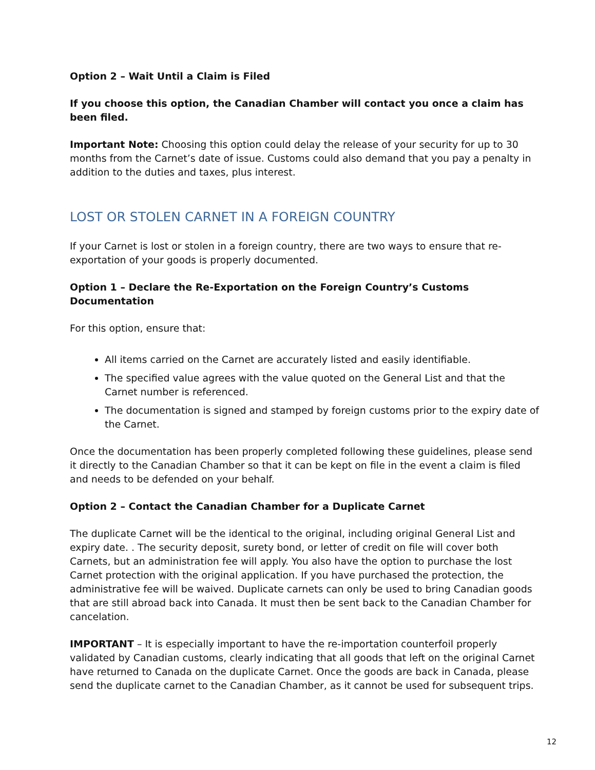Option 2 – Wait Until a Claim is Filed
If you choose this option, the Canadian Chamber will contact you once a claim has been filed.
Important Note: Choosing this option could delay the release of your security for up to 30 months from the Carnet’s date of issue. Customs could also demand that you pay a penalty in addition to the duties and taxes, plus interest.
LOST OR STOLEN CARNET IN A FOREIGN COUNTRY
If your Carnet is lost or stolen in a foreign country, there are two ways to ensure that re-exportation of your goods is properly documented.
Option 1 – Declare the Re-Exportation on the Foreign Country’s Customs Documentation
For this option, ensure that:
All items carried on the Carnet are accurately listed and easily identifiable.
The specified value agrees with the value quoted on the General List and that the Carnet number is referenced.
The documentation is signed and stamped by foreign customs prior to the expiry date of the Carnet.
Once the documentation has been properly completed following these guidelines, please send it directly to the Canadian Chamber so that it can be kept on file in the event a claim is filed and needs to be defended on your behalf.
Option 2 – Contact the Canadian Chamber for a Duplicate Carnet
The duplicate Carnet will be the identical to the original, including original General List and expiry date. . The security deposit, surety bond, or letter of credit on file will cover both Carnets, but an administration fee will apply. You also have the option to purchase the lost Carnet protection with the original application. If you have purchased the protection, the administrative fee will be waived. Duplicate carnets can only be used to bring Canadian goods that are still abroad back into Canada. It must then be sent back to the Canadian Chamber for cancelation.
IMPORTANT – It is especially important to have the re-importation counterfoil properly validated by Canadian customs, clearly indicating that all goods that left on the original Carnet have returned to Canada on the duplicate Carnet. Once the goods are back in Canada, please send the duplicate carnet to the Canadian Chamber, as it cannot be used for subsequent trips.
12